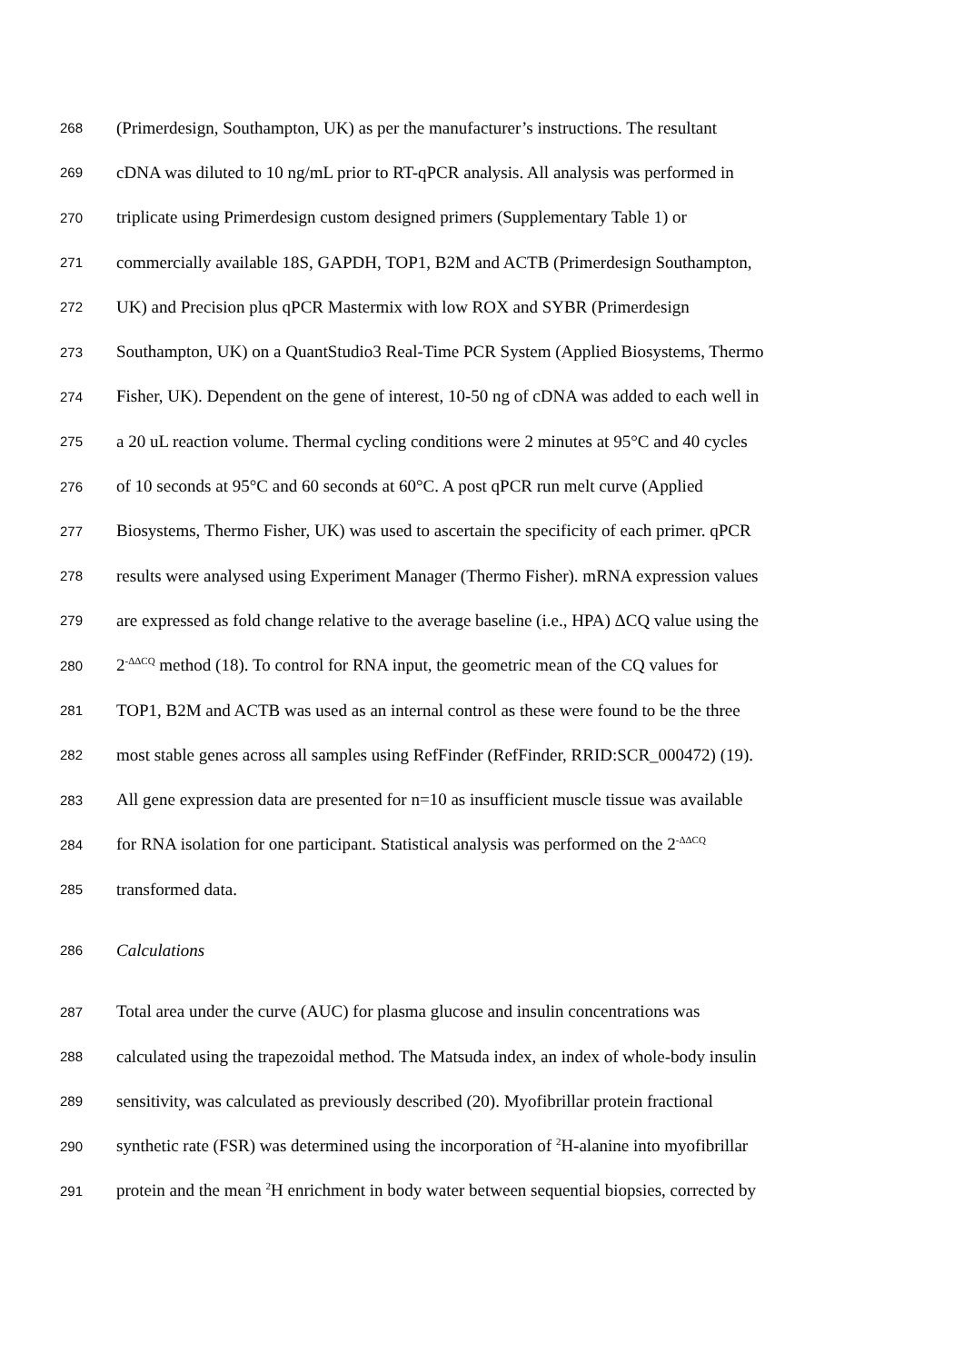268 (Primerdesign, Southampton, UK) as per the manufacturer’s instructions. The resultant
269 cDNA was diluted to 10 ng/mL prior to RT-qPCR analysis. All analysis was performed in
270 triplicate using Primerdesign custom designed primers (Supplementary Table 1) or
271 commercially available 18S, GAPDH, TOP1, B2M and ACTB (Primerdesign Southampton,
272 UK) and Precision plus qPCR Mastermix with low ROX and SYBR (Primerdesign
273 Southampton, UK) on a QuantStudio3 Real-Time PCR System (Applied Biosystems, Thermo
274 Fisher, UK). Dependent on the gene of interest, 10-50 ng of cDNA was added to each well in
275 a 20 uL reaction volume. Thermal cycling conditions were 2 minutes at 95°C and 40 cycles
276 of 10 seconds at 95°C and 60 seconds at 60°C. A post qPCR run melt curve (Applied
277 Biosystems, Thermo Fisher, UK) was used to ascertain the specificity of each primer. qPCR
278 results were analysed using Experiment Manager (Thermo Fisher). mRNA expression values
279 are expressed as fold change relative to the average baseline (i.e., HPA) ΔCQ value using the
280 2<sup>-ΔΔCQ</sup> method (18). To control for RNA input, the geometric mean of the CQ values for
281 TOP1, B2M and ACTB was used as an internal control as these were found to be the three
282 most stable genes across all samples using RefFinder (RefFinder, RRID:SCR_000472) (19).
283 All gene expression data are presented for n=10 as insufficient muscle tissue was available
284 for RNA isolation for one participant. Statistical analysis was performed on the 2<sup>-ΔΔCQ</sup>
285 transformed data.
286 Calculations
287 Total area under the curve (AUC) for plasma glucose and insulin concentrations was
288 calculated using the trapezoidal method. The Matsuda index, an index of whole-body insulin
289 sensitivity, was calculated as previously described (20). Myofibrillar protein fractional
290 synthetic rate (FSR) was determined using the incorporation of <sup>2</sup>H-alanine into myofibrillar
291 protein and the mean <sup>2</sup>H enrichment in body water between sequential biopsies, corrected by